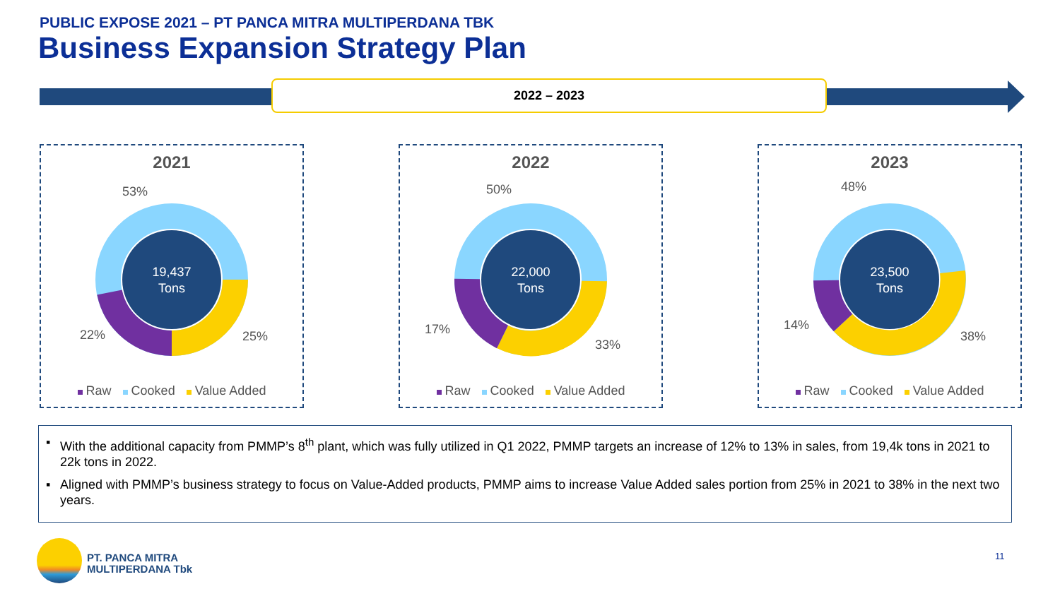PUBLIC EXPOSE 2021 – PT PANCA MITRA MULTIPERDANA TBK
Business Expansion Strategy Plan
2022 – 2023
2021
19,437
Tons
53%
22% 25%
Raw Cooked Value Added
2022
22,000
Tons
50%
17%
33%
Raw Cooked Value Added
2023
23,500
Tons
48%
14%
38%
Raw Cooked Value Added
▪ With the additional capacity from PMMP’s 8<sup>th</sup> plant, which was fully utilized in Q1 2022, PMMP targets an increase of 12% to 13% in sales, from 19,4k tons in 2021 to 22k tons in 2022.
▪ Aligned with PMMP’s business strategy to focus on Value-Added products, PMMP aims to increase Value Added sales portion from 25% in 2021 to 38% in the next two years.
PT. PANCA MITRA
MULTIPERDANA Tbk
11